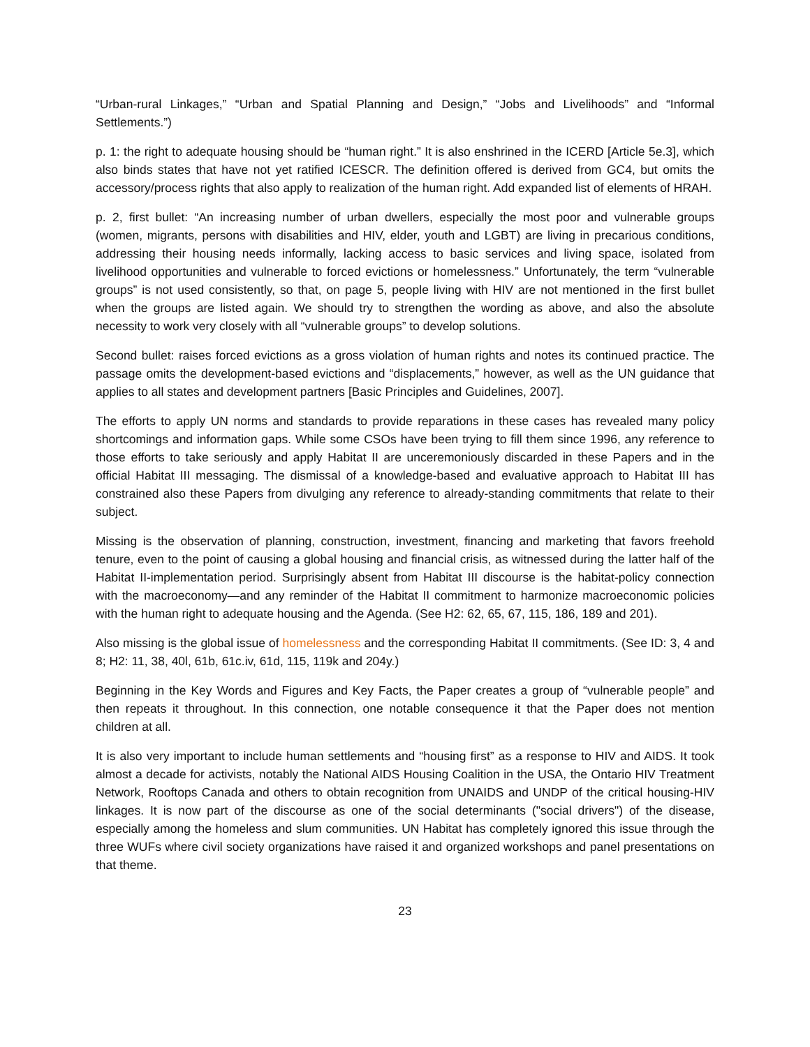“Urban-rural Linkages,” “Urban and Spatial Planning and Design,” “Jobs and Livelihoods” and “Informal Settlements.”)
p. 1: the right to adequate housing should be “human right.” It is also enshrined in the ICERD [Article 5e.3], which also binds states that have not yet ratified ICESCR. The definition offered is derived from GC4, but omits the accessory/process rights that also apply to realization of the human right. Add expanded list of elements of HRAH.
p. 2, first bullet: “An increasing number of urban dwellers, especially the most poor and vulnerable groups (women, migrants, persons with disabilities and HIV, elder, youth and LGBT) are living in precarious conditions, addressing their housing needs informally, lacking access to basic services and living space, isolated from livelihood opportunities and vulnerable to forced evictions or homelessness.” Unfortunately, the term “vulnerable groups” is not used consistently, so that, on page 5, people living with HIV are not mentioned in the first bullet when the groups are listed again. We should try to strengthen the wording as above, and also the absolute necessity to work very closely with all “vulnerable groups” to develop solutions.
Second bullet: raises forced evictions as a gross violation of human rights and notes its continued practice. The passage omits the development-based evictions and “displacements,” however, as well as the UN guidance that applies to all states and development partners [Basic Principles and Guidelines, 2007].
The efforts to apply UN norms and standards to provide reparations in these cases has revealed many policy shortcomings and information gaps. While some CSOs have been trying to fill them since 1996, any reference to those efforts to take seriously and apply Habitat II are unceremoniously discarded in these Papers and in the official Habitat III messaging. The dismissal of a knowledge-based and evaluative approach to Habitat III has constrained also these Papers from divulging any reference to already-standing commitments that relate to their subject.
Missing is the observation of planning, construction, investment, financing and marketing that favors freehold tenure, even to the point of causing a global housing and financial crisis, as witnessed during the latter half of the Habitat II-implementation period. Surprisingly absent from Habitat III discourse is the habitat-policy connection with the macroeconomy—and any reminder of the Habitat II commitment to harmonize macroeconomic policies with the human right to adequate housing and the Agenda. (See H2: 62, 65, 67, 115, 186, 189 and 201).
Also missing is the global issue of homelessness and the corresponding Habitat II commitments. (See ID: 3, 4 and 8; H2: 11, 38, 40l, 61b, 61c.iv, 61d, 115, 119k and 204y.)
Beginning in the Key Words and Figures and Key Facts, the Paper creates a group of “vulnerable people” and then repeats it throughout. In this connection, one notable consequence it that the Paper does not mention children at all.
It is also very important to include human settlements and “housing first” as a response to HIV and AIDS. It took almost a decade for activists, notably the National AIDS Housing Coalition in the USA, the Ontario HIV Treatment Network, Rooftops Canada and others to obtain recognition from UNAIDS and UNDP of the critical housing-HIV linkages. It is now part of the discourse as one of the social determinants ("social drivers") of the disease, especially among the homeless and slum communities. UN Habitat has completely ignored this issue through the three WUFs where civil society organizations have raised it and organized workshops and panel presentations on that theme.
23